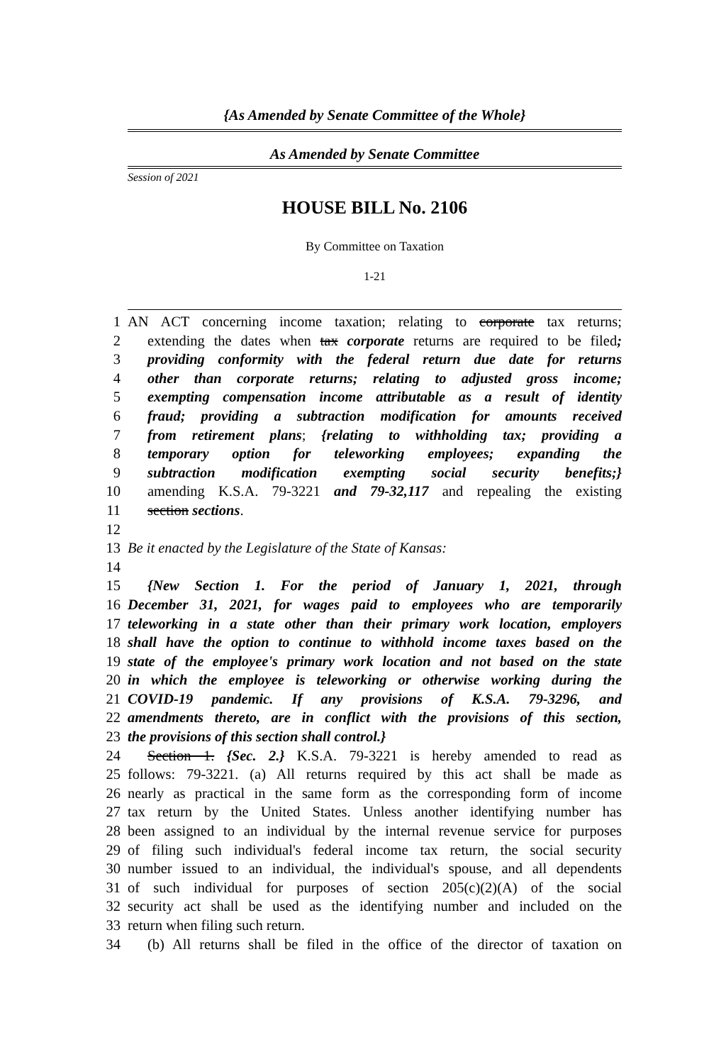{As Amended by Senate Committee of the Whole}
As Amended by Senate Committee
Session of 2021
HOUSE BILL No. 2106
By Committee on Taxation
1-21
1 AN ACT concerning income taxation; relating to corporate tax returns;
2 extending the dates when tax corporate returns are required to be filed;
3 providing conformity with the federal return due date for returns
4 other than corporate returns; relating to adjusted gross income;
5 exempting compensation income attributable as a result of identity
6 fraud; providing a subtraction modification for amounts received
7 from retirement plans; {relating to withholding tax; providing a
8 temporary option for teleworking employees; expanding the
9 subtraction modification exempting social security benefits;}
10 amending K.S.A. 79-3221 and 79-32,117 and repealing the existing
11 section sections.
12
13 Be it enacted by the Legislature of the State of Kansas:
14
15 {New Section 1. For the period of January 1, 2021, through
16 December 31, 2021, for wages paid to employees who are temporarily
17 teleworking in a state other than their primary work location, employers
18 shall have the option to continue to withhold income taxes based on the
19 state of the employee's primary work location and not based on the state
20 in which the employee is teleworking or otherwise working during the
21 COVID-19 pandemic. If any provisions of K.S.A. 79-3296, and
22 amendments thereto, are in conflict with the provisions of this section,
23 the provisions of this section shall control.}
24 Section 1. {Sec. 2.} K.S.A. 79-3221 is hereby amended to read as
25 follows: 79-3221. (a) All returns required by this act shall be made as
26 nearly as practical in the same form as the corresponding form of income
27 tax return by the United States. Unless another identifying number has
28 been assigned to an individual by the internal revenue service for purposes
29 of filing such individual's federal income tax return, the social security
30 number issued to an individual, the individual's spouse, and all dependents
31 of such individual for purposes of section 205(c)(2)(A) of the social
32 security act shall be used as the identifying number and included on the
33 return when filing such return.
34 (b) All returns shall be filed in the office of the director of taxation on